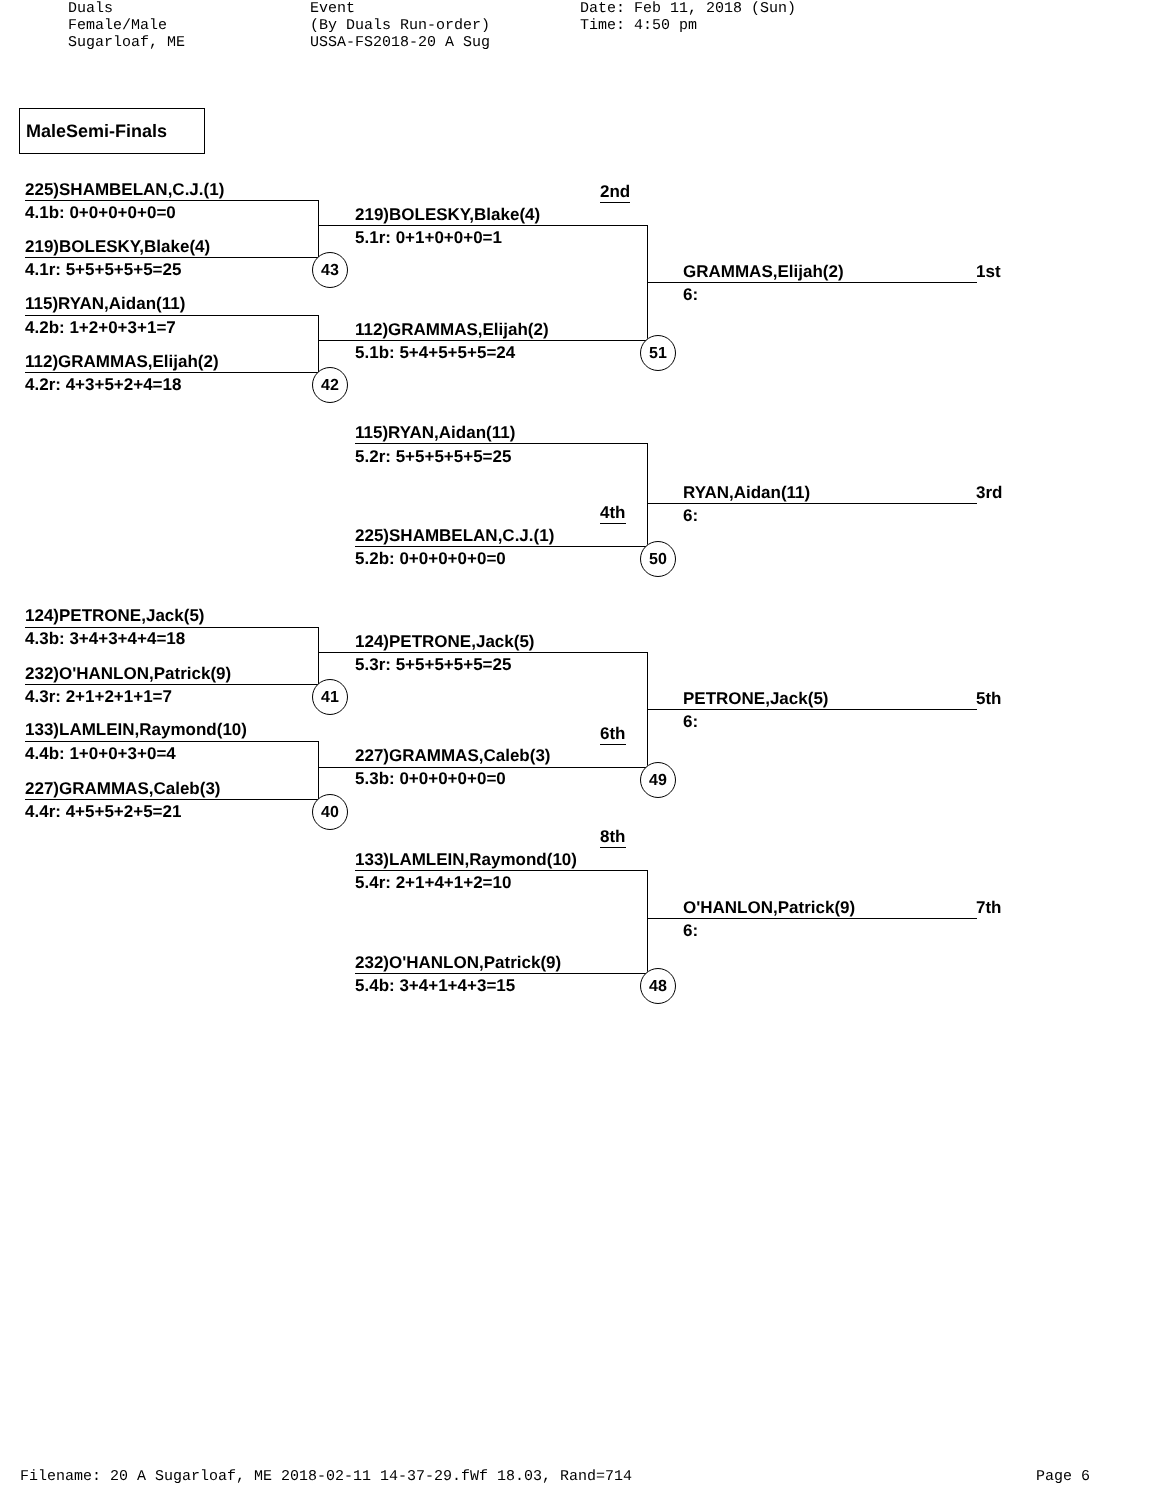Duals Female/Male Sugarloaf, ME
Event (By Duals Run-order) USSA-FS2018-20 A Sug
Date: Feb 11, 2018 (Sun) Time: 4:50 pm
MaleSemi-Finals
225)SHAMBELAN,C.J.(1)
4.1b: 0+0+0+0+0=0
219)BOLESKY,Blake(4)
4.1r: 5+5+5+5+5=25
115)RYAN,Aidan(11)
4.2b: 1+2+0+3+1=7
112)GRAMMAS,Elijah(2)
4.2r: 4+3+5+2+4=18
43
42
2nd
219)BOLESKY,Blake(4)
5.1r: 0+1+0+0+0=1
112)GRAMMAS,Elijah(2)
5.1b: 5+4+5+5+5=24 51
GRAMMAS,Elijah(2) 1st
6:
115)RYAN,Aidan(11)
5.2r: 5+5+5+5+5=25
4th
225)SHAMBELAN,C.J.(1)
5.2b: 0+0+0+0+0=0 50
RYAN,Aidan(11) 3rd
6:
124)PETRONE,Jack(5)
4.3b: 3+4+3+4+4=18
232)O'HANLON,Patrick(9)
4.3r: 2+1+2+1+1=7
133)LAMLEIN,Raymond(10)
4.4b: 1+0+0+3+0=4
227)GRAMMAS,Caleb(3)
4.4r: 4+5+5+2+5=21
41
40
124)PETRONE,Jack(5)
5.3r: 5+5+5+5+5=25
6th
227)GRAMMAS,Caleb(3)
5.3b: 0+0+0+0+0=0 49
PETRONE,Jack(5) 5th
6:
8th
133)LAMLEIN,Raymond(10)
5.4r: 2+1+4+1+2=10
232)O'HANLON,Patrick(9)
5.4b: 3+4+1+4+3=15 48
O'HANLON,Patrick(9) 7th
6:
Filename: 20 A Sugarloaf, ME 2018-02-11 14-37-29.fWf 18.03, Rand=714 Page 6